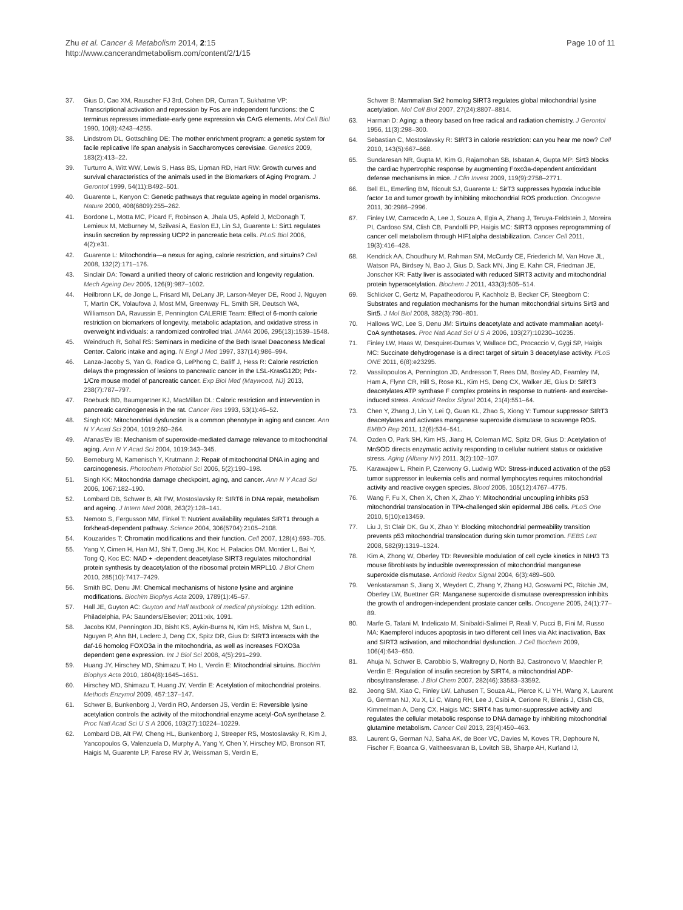Zhu et al. Cancer & Metabolism 2014, 2:15
http://www.cancerandmetabolism.com/content/2/1/15
Page 10 of 11
37. Gius D, Cao XM, Rauscher FJ 3rd, Cohen DR, Curran T, Sukhatme VP: Transcriptional activation and repression by Fos are independent functions: the C terminus represses immediate-early gene expression via CArG elements. Mol Cell Biol 1990, 10(8):4243–4255.
38. Lindstrom DL, Gottschling DE: The mother enrichment program: a genetic system for facile replicative life span analysis in Saccharomyces cerevisiae. Genetics 2009, 183(2):413–22.
39. Turturro A, Witt WW, Lewis S, Hass BS, Lipman RD, Hart RW: Growth curves and survival characteristics of the animals used in the Biomarkers of Aging Program. J Gerontol 1999, 54(11):B492–501.
40. Guarente L, Kenyon C: Genetic pathways that regulate ageing in model organisms. Nature 2000, 408(6809):255–262.
41. Bordone L, Motta MC, Picard F, Robinson A, Jhala US, Apfeld J, McDonagh T, Lemieux M, McBurney M, Szilvasi A, Easlon EJ, Lin SJ, Guarente L: Sirt1 regulates insulin secretion by repressing UCP2 in pancreatic beta cells. PLoS Biol 2006, 4(2):e31.
42. Guarente L: Mitochondria—a nexus for aging, calorie restriction, and sirtuins? Cell 2008, 132(2):171–176.
43. Sinclair DA: Toward a unified theory of caloric restriction and longevity regulation. Mech Ageing Dev 2005, 126(9):987–1002.
44. Heilbronn LK, de Jonge L, Frisard MI, DeLany JP, Larson-Meyer DE, Rood J, Nguyen T, Martin CK, Volaufova J, Most MM, Greenway FL, Smith SR, Deutsch WA, Williamson DA, Ravussin E, Pennington CALERIE Team: Effect of 6-month calorie restriction on biomarkers of longevity, metabolic adaptation, and oxidative stress in overweight individuals: a randomized controlled trial. JAMA 2006, 295(13):1539–1548.
45. Weindruch R, Sohal RS: Seminars in medicine of the Beth Israel Deaconess Medical Center. Caloric intake and aging. N Engl J Med 1997, 337(14):986–994.
46. Lanza-Jacoby S, Yan G, Radice G, LePhong C, Baliff J, Hess R: Calorie restriction delays the progression of lesions to pancreatic cancer in the LSL-KrasG12D; Pdx-1/Cre mouse model of pancreatic cancer. Exp Biol Med (Maywood, NJ) 2013, 238(7):787–797.
47. Roebuck BD, Baumgartner KJ, MacMillan DL: Caloric restriction and intervention in pancreatic carcinogenesis in the rat. Cancer Res 1993, 53(1):46–52.
48. Singh KK: Mitochondrial dysfunction is a common phenotype in aging and cancer. Ann N Y Acad Sci 2004, 1019:260–264.
49. Afanas'Ev IB: Mechanism of superoxide-mediated damage relevance to mitochondrial aging. Ann N Y Acad Sci 2004, 1019:343–345.
50. Berneburg M, Kamenisch Y, Krutmann J: Repair of mitochondrial DNA in aging and carcinogenesis. Photochem Photobiol Sci 2006, 5(2):190–198.
51. Singh KK: Mitochondria damage checkpoint, aging, and cancer. Ann N Y Acad Sci 2006, 1067:182–190.
52. Lombard DB, Schwer B, Alt FW, Mostoslavsky R: SIRT6 in DNA repair, metabolism and ageing. J Intern Med 2008, 263(2):128–141.
53. Nemoto S, Fergusson MM, Finkel T: Nutrient availability regulates SIRT1 through a forkhead-dependent pathway. Science 2004, 306(5704):2105–2108.
54. Kouzarides T: Chromatin modifications and their function. Cell 2007, 128(4):693–705.
55. Yang Y, Cimen H, Han MJ, Shi T, Deng JH, Koc H, Palacios OM, Montier L, Bai Y, Tong Q, Koc EC: NAD + -dependent deacetylase SIRT3 regulates mitochondrial protein synthesis by deacetylation of the ribosomal protein MRPL10. J Biol Chem 2010, 285(10):7417–7429.
56. Smith BC, Denu JM: Chemical mechanisms of histone lysine and arginine modifications. Biochim Biophys Acta 2009, 1789(1):45–57.
57. Hall JE, Guyton AC: Guyton and Hall textbook of medical physiology. 12th edition. Philadelphia, PA: Saunders/Elsevier; 2011:xix, 1091.
58. Jacobs KM, Pennington JD, Bisht KS, Aykin-Burns N, Kim HS, Mishra M, Sun L, Nguyen P, Ahn BH, Leclerc J, Deng CX, Spitz DR, Gius D: SIRT3 interacts with the daf-16 homolog FOXO3a in the mitochondria, as well as increases FOXO3a dependent gene expression. Int J Biol Sci 2008, 4(5):291–299.
59. Huang JY, Hirschey MD, Shimazu T, Ho L, Verdin E: Mitochondrial sirtuins. Biochim Biophys Acta 2010, 1804(8):1645–1651.
60. Hirschey MD, Shimazu T, Huang JY, Verdin E: Acetylation of mitochondrial proteins. Methods Enzymol 2009, 457:137–147.
61. Schwer B, Bunkenborg J, Verdin RO, Andersen JS, Verdin E: Reversible lysine acetylation controls the activity of the mitochondrial enzyme acetyl-CoA synthetase 2. Proc Natl Acad Sci U S A 2006, 103(27):10224–10229.
62. Lombard DB, Alt FW, Cheng HL, Bunkenborg J, Streeper RS, Mostoslavsky R, Kim J, Yancopoulos G, Valenzuela D, Murphy A, Yang Y, Chen Y, Hirschey MD, Bronson RT, Haigis M, Guarente LP, Farese RV Jr, Weissman S, Verdin E,
Schwer B: Mammalian Sir2 homolog SIRT3 regulates global mitochondrial lysine acetylation. Mol Cell Biol 2007, 27(24):8807–8814.
63. Harman D: Aging: a theory based on free radical and radiation chemistry. J Gerontol 1956, 11(3):298–300.
64. Sebastian C, Mostoslavsky R: SIRT3 in calorie restriction: can you hear me now? Cell 2010, 143(5):667–668.
65. Sundaresan NR, Gupta M, Kim G, Rajamohan SB, Isbatan A, Gupta MP: Sirt3 blocks the cardiac hypertrophic response by augmenting Foxo3a-dependent antioxidant defense mechanisms in mice. J Clin Invest 2009, 119(9):2758–2771.
66. Bell EL, Emerling BM, Ricoult SJ, Guarente L: SirT3 suppresses hypoxia inducible factor 1α and tumor growth by inhibiting mitochondrial ROS production. Oncogene 2011, 30:2986–2996.
67. Finley LW, Carracedo A, Lee J, Souza A, Egia A, Zhang J, Teruya-Feldstein J, Moreira PI, Cardoso SM, Clish CB, Pandolfi PP, Haigis MC: SIRT3 opposes reprogramming of cancer cell metabolism through HIF1alpha destabilization. Cancer Cell 2011, 19(3):416–428.
68. Kendrick AA, Choudhury M, Rahman SM, McCurdy CE, Friederich M, Van Hove JL, Watson PA, Birdsey N, Bao J, Gius D, Sack MN, Jing E, Kahn CR, Friedman JE, Jonscher KR: Fatty liver is associated with reduced SIRT3 activity and mitochondrial protein hyperacetylation. Biochem J 2011, 433(3):505–514.
69. Schlicker C, Gertz M, Papatheodorou P, Kachholz B, Becker CF, Steegborn C: Substrates and regulation mechanisms for the human mitochondrial sirtuins Sirt3 and Sirt5. J Mol Biol 2008, 382(3):790–801.
70. Hallows WC, Lee S, Denu JM: Sirtuins deacetylate and activate mammalian acetyl-CoA synthetases. Proc Natl Acad Sci U S A 2006, 103(27):10230–10235.
71. Finley LW, Haas W, Desquiret-Dumas V, Wallace DC, Procaccio V, Gygi SP, Haigis MC: Succinate dehydrogenase is a direct target of sirtuin 3 deacetylase activity. PLoS ONE 2011, 6(8):e23295.
72. Vassilopoulos A, Pennington JD, Andresson T, Rees DM, Bosley AD, Fearnley IM, Ham A, Flynn CR, Hill S, Rose KL, Kim HS, Deng CX, Walker JE, Gius D: SIRT3 deacetylates ATP synthase F complex proteins in response to nutrient- and exercise-induced stress. Antioxid Redox Signal 2014, 21(4):551–64.
73. Chen Y, Zhang J, Lin Y, Lei Q, Guan KL, Zhao S, Xiong Y: Tumour suppressor SIRT3 deacetylates and activates manganese superoxide dismutase to scavenge ROS. EMBO Rep 2011, 12(6):534–541.
74. Ozden O, Park SH, Kim HS, Jiang H, Coleman MC, Spitz DR, Gius D: Acetylation of MnSOD directs enzymatic activity responding to cellular nutrient status or oxidative stress. Aging (Albany NY) 2011, 3(2):102–107.
75. Karawajew L, Rhein P, Czerwony G, Ludwig WD: Stress-induced activation of the p53 tumor suppressor in leukemia cells and normal lymphocytes requires mitochondrial activity and reactive oxygen species. Blood 2005, 105(12):4767–4775.
76. Wang F, Fu X, Chen X, Chen X, Zhao Y: Mitochondrial uncoupling inhibits p53 mitochondrial translocation in TPA-challenged skin epidermal JB6 cells. PLoS One 2010, 5(10):e13459.
77. Liu J, St Clair DK, Gu X, Zhao Y: Blocking mitochondrial permeability transition prevents p53 mitochondrial translocation during skin tumor promotion. FEBS Lett 2008, 582(9):1319–1324.
78. Kim A, Zhong W, Oberley TD: Reversible modulation of cell cycle kinetics in NIH/3 T3 mouse fibroblasts by inducible overexpression of mitochondrial manganese superoxide dismutase. Antioxid Redox Signal 2004, 6(3):489–500.
79. Venkataraman S, Jiang X, Weydert C, Zhang Y, Zhang HJ, Goswami PC, Ritchie JM, Oberley LW, Buettner GR: Manganese superoxide dismutase overexpression inhibits the growth of androgen-independent prostate cancer cells. Oncogene 2005, 24(1):77–89.
80. Marfe G, Tafani M, Indelicato M, Sinibaldi-Salimei P, Reali V, Pucci B, Fini M, Russo MA: Kaempferol induces apoptosis in two different cell lines via Akt inactivation, Bax and SIRT3 activation, and mitochondrial dysfunction. J Cell Biochem 2009, 106(4):643–650.
81. Ahuja N, Schwer B, Carobbio S, Waltregny D, North BJ, Castronovo V, Maechler P, Verdin E: Regulation of insulin secretion by SIRT4, a mitochondrial ADP-ribosyltransferase. J Biol Chem 2007, 282(46):33583–33592.
82. Jeong SM, Xiao C, Finley LW, Lahusen T, Souza AL, Pierce K, Li YH, Wang X, Laurent G, German NJ, Xu X, Li C, Wang RH, Lee J, Csibi A, Cerione R, Blenis J, Clish CB, Kimmelman A, Deng CX, Haigis MC: SIRT4 has tumor-suppressive activity and regulates the cellular metabolic response to DNA damage by inhibiting mitochondrial glutamine metabolism. Cancer Cell 2013, 23(4):450–463.
83. Laurent G, German NJ, Saha AK, de Boer VC, Davies M, Koves TR, Dephoure N, Fischer F, Boanca G, Vaitheesvaran B, Lovitch SB, Sharpe AH, Kurland IJ,